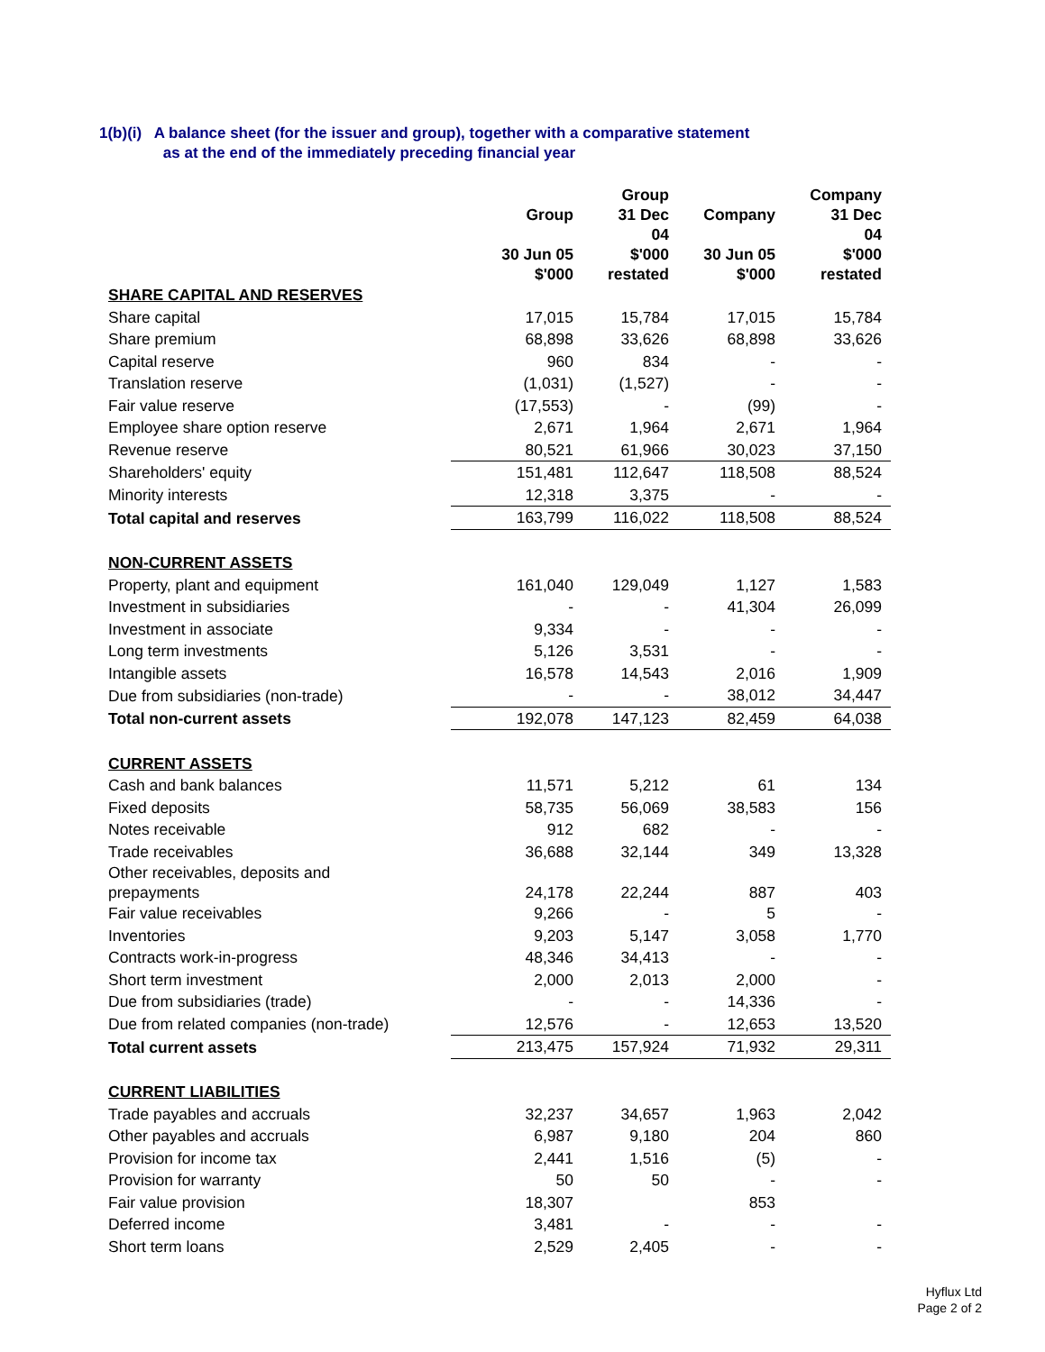1(b)(i) A balance sheet (for the issuer and group), together with a comparative statement
as at the end of the immediately preceding financial year
| | Group 30 Jun 05 $'000 | Group 31 Dec 04 $'000 restated | Company 30 Jun 05 $'000 | Company 31 Dec 04 $'000 restated |
| --- | --- | --- | --- | --- |
| SHARE CAPITAL AND RESERVES | | | | |
| Share capital | 17,015 | 15,784 | 17,015 | 15,784 |
| Share premium | 68,898 | 33,626 | 68,898 | 33,626 |
| Capital reserve | 960 | 834 | - | - |
| Translation reserve | (1,031) | (1,527) | - | - |
| Fair value reserve | (17,553) | - | (99) | - |
| Employee share option reserve | 2,671 | 1,964 | 2,671 | 1,964 |
| Revenue reserve | 80,521 | 61,966 | 30,023 | 37,150 |
| Shareholders' equity | 151,481 | 112,647 | 118,508 | 88,524 |
| Minority interests | 12,318 | 3,375 | - | - |
| Total capital and reserves | 163,799 | 116,022 | 118,508 | 88,524 |
| NON-CURRENT ASSETS | | | | |
| Property, plant and equipment | 161,040 | 129,049 | 1,127 | 1,583 |
| Investment in subsidiaries | - | - | 41,304 | 26,099 |
| Investment in associate | 9,334 | - | - | - |
| Long term investments | 5,126 | 3,531 | - | - |
| Intangible assets | 16,578 | 14,543 | 2,016 | 1,909 |
| Due from subsidiaries (non-trade) | - | - | 38,012 | 34,447 |
| Total non-current assets | 192,078 | 147,123 | 82,459 | 64,038 |
| CURRENT ASSETS | | | | |
| Cash and bank balances | 11,571 | 5,212 | 61 | 134 |
| Fixed deposits | 58,735 | 56,069 | 38,583 | 156 |
| Notes receivable | 912 | 682 | - | - |
| Trade receivables | 36,688 | 32,144 | 349 | 13,328 |
| Other receivables, deposits and prepayments | 24,178 | 22,244 | 887 | 403 |
| Fair value receivables | 9,266 | - | 5 | - |
| Inventories | 9,203 | 5,147 | 3,058 | 1,770 |
| Contracts work-in-progress | 48,346 | 34,413 | - | - |
| Short term investment | 2,000 | 2,013 | 2,000 | - |
| Due from subsidiaries (trade) | - | - | 14,336 | - |
| Due from related companies (non-trade) | 12,576 | - | 12,653 | 13,520 |
| Total current assets | 213,475 | 157,924 | 71,932 | 29,311 |
| CURRENT LIABILITIES | | | | |
| Trade payables and accruals | 32,237 | 34,657 | 1,963 | 2,042 |
| Other payables and accruals | 6,987 | 9,180 | 204 | 860 |
| Provision for income tax | 2,441 | 1,516 | (5) | - |
| Provision for warranty | 50 | 50 | - | - |
| Fair value provision | 18,307 | | 853 | |
| Deferred income | 3,481 | - | - | - |
| Short term loans | 2,529 | 2,405 | - | - |
Hyflux Ltd
Page 2 of 2